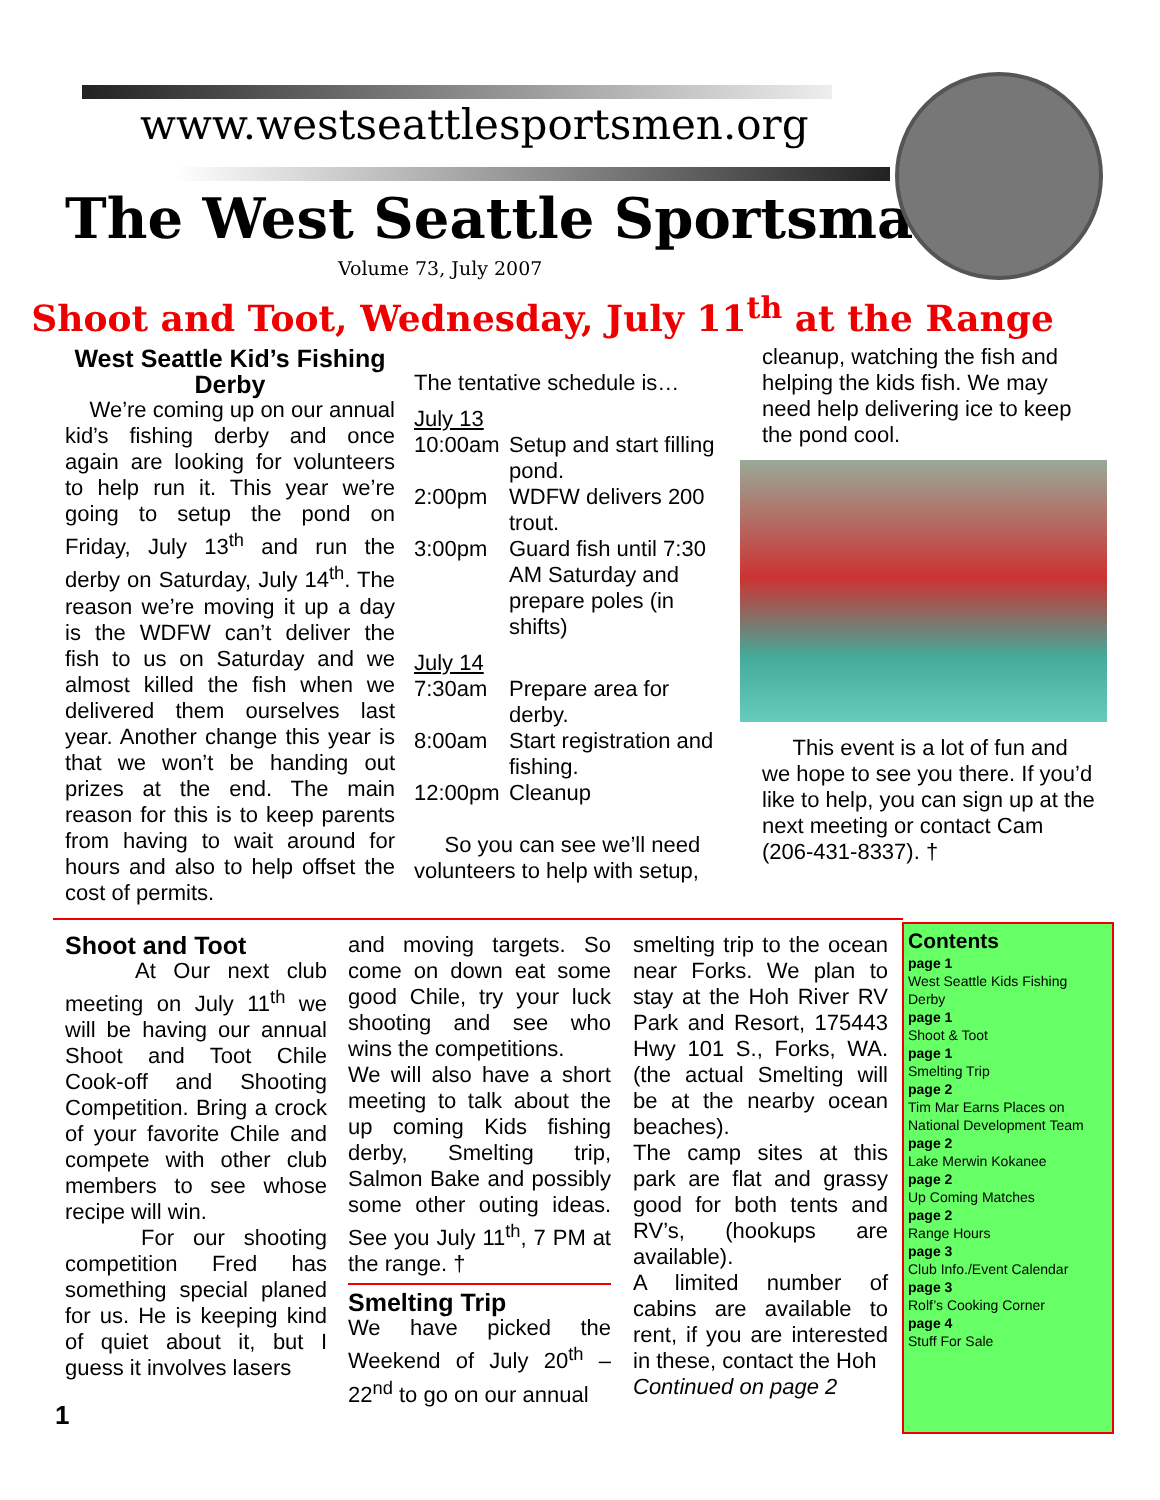www.westseattlesportsmen.org
The West Seattle Sportsman
Volume 73, July 2007
Shoot and Toot, Wednesday, July 11<sup>th</sup> at the Range
West Seattle Kid’s Fishing Derby
We’re coming up on our annual kid’s fishing derby and once again are looking for volunteers to help run it. This year we’re going to setup the pond on Friday, July 13<sup>th</sup> and run the derby on Saturday, July 14<sup>th</sup>. The reason we’re moving it up a day is the WDFW can’t deliver the fish to us on Saturday and we almost killed the fish when we delivered them ourselves last year. Another change this year is that we won’t be handing out prizes at the end. The main reason for this is to keep parents from having to wait around for hours and also to help offset the cost of permits.
The tentative schedule is…
July 13
| 10:00am | Setup and start filling pond. |
| 2:00pm | WDFW delivers 200 trout. |
| 3:00pm | Guard fish until 7:30 AM Saturday and prepare poles (in shifts) |
July 14
| 7:30am | Prepare area for derby. |
| 8:00am | Start registration and fishing. |
| 12:00pm | Cleanup |
So you can see we’ll need volunteers to help with setup,
cleanup, watching the fish and helping the kids fish. We may need help delivering ice to keep the pond cool.
This event is a lot of fun and we hope to see you there. If you’d like to help, you can sign up at the next meeting or contact Cam (206-431-8337). †
Shoot and Toot
At Our next club meeting on July 11<sup>th</sup> we will be having our annual Shoot and Toot Chile Cook-off and Shooting Competition. Bring a crock of your favorite Chile and compete with other club members to see whose recipe will win.
For our shooting competition Fred has something special planed for us. He is keeping kind of quiet about it, but I guess it involves lasers
and moving targets. So come on down eat some good Chile, try your luck shooting and see who wins the competitions.
We will also have a short meeting to talk about the up coming Kids fishing derby, Smelting trip, Salmon Bake and possibly some other outing ideas. See you July 11<sup>th</sup>, 7 PM at the range. †
Smelting Trip
We have picked the Weekend of July 20<sup>th</sup> – 22<sup>nd</sup> to go on our annual
smelting trip to the ocean near Forks. We plan to stay at the Hoh River RV Park and Resort, 175443 Hwy 101 S., Forks, WA. (the actual Smelting will be at the nearby ocean beaches).
The camp sites at this park are flat and grassy good for both tents and RV’s, (hookups are available).
A limited number of cabins are available to rent, if you are interested in these, contact the Hoh
Continued on page 2
Contents
page 1
West Seattle Kids Fishing Derby
page 1
Shoot & Toot
page 1
Smelting Trip
page 2
Tim Mar Earns Places on National Development Team
page 2
Lake Merwin Kokanee
page 2
Up Coming Matches
page 2
Range Hours
page 3
Club Info./Event Calendar
page 3
Rolf’s Cooking Corner
page 4
Stuff For Sale
1